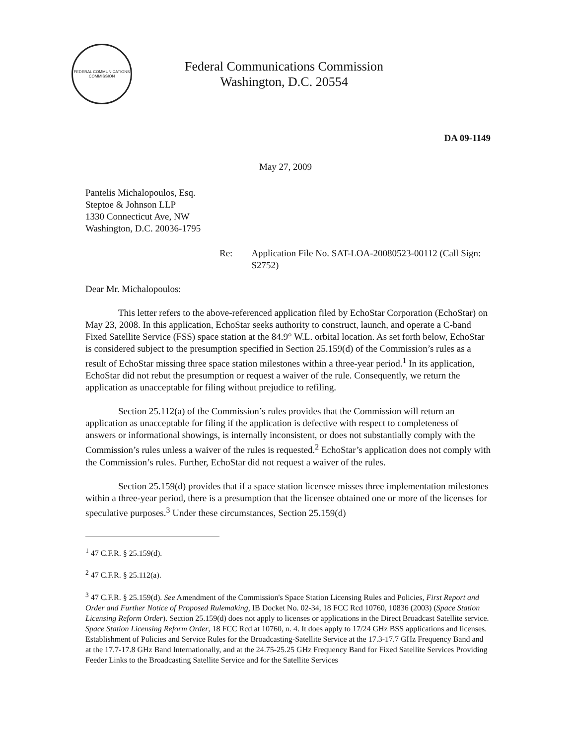FEDERAL COMMUNICATIONS COMMISSION
Federal Communications Commission
Washington, D.C. 20554
DA 09-1149
May 27, 2009
Pantelis Michalopoulos, Esq.
Steptoe & Johnson LLP
1330 Connecticut Ave, NW
Washington, D.C. 20036-1795
Re: Application File No. SAT-LOA-20080523-00112 (Call Sign: S2752)
Dear Mr. Michalopoulos:
This letter refers to the above-referenced application filed by EchoStar Corporation (EchoStar) on May 23, 2008. In this application, EchoStar seeks authority to construct, launch, and operate a C-band Fixed Satellite Service (FSS) space station at the 84.9° W.L. orbital location. As set forth below, EchoStar is considered subject to the presumption specified in Section 25.159(d) of the Commission’s rules as a result of EchoStar missing three space station milestones within a three-year period.<sup>1</sup> In its application, EchoStar did not rebut the presumption or request a waiver of the rule. Consequently, we return the application as unacceptable for filing without prejudice to refiling.
Section 25.112(a) of the Commission’s rules provides that the Commission will return an application as unacceptable for filing if the application is defective with respect to completeness of answers or informational showings, is internally inconsistent, or does not substantially comply with the Commission’s rules unless a waiver of the rules is requested.<sup>2</sup> EchoStar’s application does not comply with the Commission’s rules. Further, EchoStar did not request a waiver of the rules.
Section 25.159(d) provides that if a space station licensee misses three implementation milestones within a three-year period, there is a presumption that the licensee obtained one or more of the licenses for speculative purposes.<sup>3</sup> Under these circumstances, Section 25.159(d)
<sup>1</sup> 47 C.F.R. § 25.159(d).
<sup>2</sup> 47 C.F.R. § 25.112(a).
<sup>3</sup> 47 C.F.R. § 25.159(d). See Amendment of the Commission's Space Station Licensing Rules and Policies, First Report and Order and Further Notice of Proposed Rulemaking, IB Docket No. 02-34, 18 FCC Rcd 10760, 10836 (2003) (Space Station Licensing Reform Order). Section 25.159(d) does not apply to licenses or applications in the Direct Broadcast Satellite service. Space Station Licensing Reform Order, 18 FCC Rcd at 10760, n. 4. It does apply to 17/24 GHz BSS applications and licenses. Establishment of Policies and Service Rules for the Broadcasting-Satellite Service at the 17.3-17.7 GHz Frequency Band and at the 17.7-17.8 GHz Band Internationally, and at the 24.75-25.25 GHz Frequency Band for Fixed Satellite Services Providing Feeder Links to the Broadcasting Satellite Service and for the Satellite Services